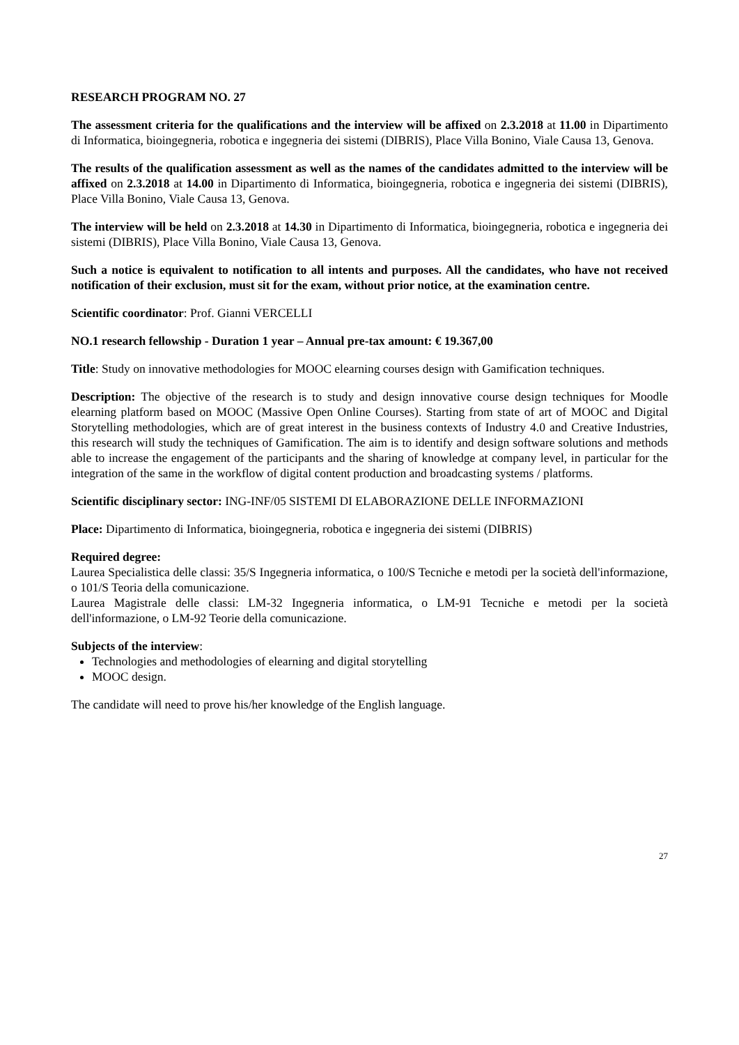RESEARCH PROGRAM NO. 27
The assessment criteria for the qualifications and the interview will be affixed on 2.3.2018 at 11.00 in Dipartimento di Informatica, bioingegneria, robotica e ingegneria dei sistemi (DIBRIS), Place Villa Bonino, Viale Causa 13, Genova.
The results of the qualification assessment as well as the names of the candidates admitted to the interview will be affixed on 2.3.2018 at 14.00 in Dipartimento di Informatica, bioingegneria, robotica e ingegneria dei sistemi (DIBRIS), Place Villa Bonino, Viale Causa 13, Genova.
The interview will be held on 2.3.2018 at 14.30 in Dipartimento di Informatica, bioingegneria, robotica e ingegneria dei sistemi (DIBRIS), Place Villa Bonino, Viale Causa 13, Genova.
Such a notice is equivalent to notification to all intents and purposes. All the candidates, who have not received notification of their exclusion, must sit for the exam, without prior notice, at the examination centre.
Scientific coordinator: Prof. Gianni VERCELLI
NO.1 research fellowship - Duration 1 year – Annual pre-tax amount: € 19.367,00
Title: Study on innovative methodologies for MOOC elearning courses design with Gamification techniques.
Description: The objective of the research is to study and design innovative course design techniques for Moodle elearning platform based on MOOC (Massive Open Online Courses). Starting from state of art of MOOC and Digital Storytelling methodologies, which are of great interest in the business contexts of Industry 4.0 and Creative Industries, this research will study the techniques of Gamification. The aim is to identify and design software solutions and methods able to increase the engagement of the participants and the sharing of knowledge at company level, in particular for the integration of the same in the workflow of digital content production and broadcasting systems / platforms.
Scientific disciplinary sector: ING-INF/05 SISTEMI DI ELABORAZIONE DELLE INFORMAZIONI
Place: Dipartimento di Informatica, bioingegneria, robotica e ingegneria dei sistemi (DIBRIS)
Required degree:
Laurea Specialistica delle classi: 35/S Ingegneria informatica, o 100/S Tecniche e metodi per la società dell'informazione, o 101/S Teoria della comunicazione.
Laurea Magistrale delle classi: LM-32 Ingegneria informatica, o LM-91 Tecniche e metodi per la società dell'informazione, o LM-92 Teorie della comunicazione.
Subjects of the interview:
Technologies and methodologies of elearning and digital storytelling
MOOC design.
The candidate will need to prove his/her knowledge of the English language.
27